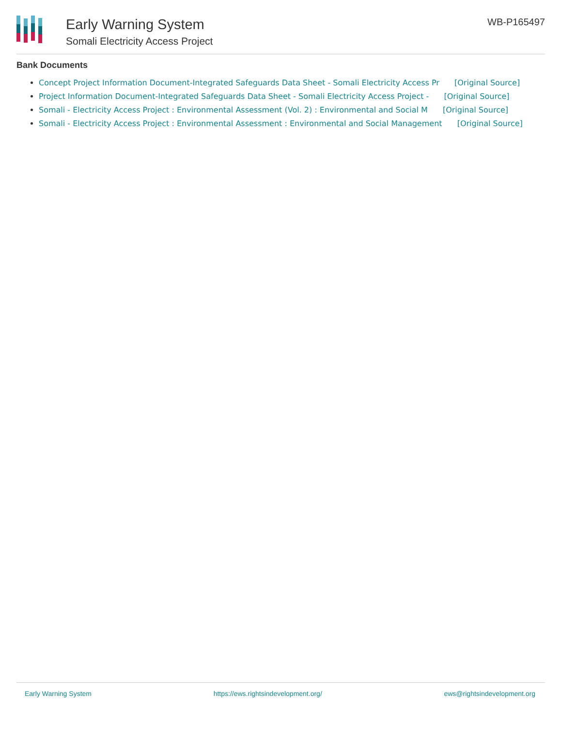Early Warning System
Somali Electricity Access Project
WB-P165497
Bank Documents
Concept Project Information Document-Integrated Safeguards Data Sheet - Somali Electricity Access Pr [Original Source]
Project Information Document-Integrated Safeguards Data Sheet - Somali Electricity Access Project - [Original Source]
Somali - Electricity Access Project : Environmental Assessment (Vol. 2) : Environmental and Social M [Original Source]
Somali - Electricity Access Project : Environmental Assessment : Environmental and Social Management [Original Source]
Early Warning System https://ews.rightsindevelopment.org/ ews@rightsindevelopment.org